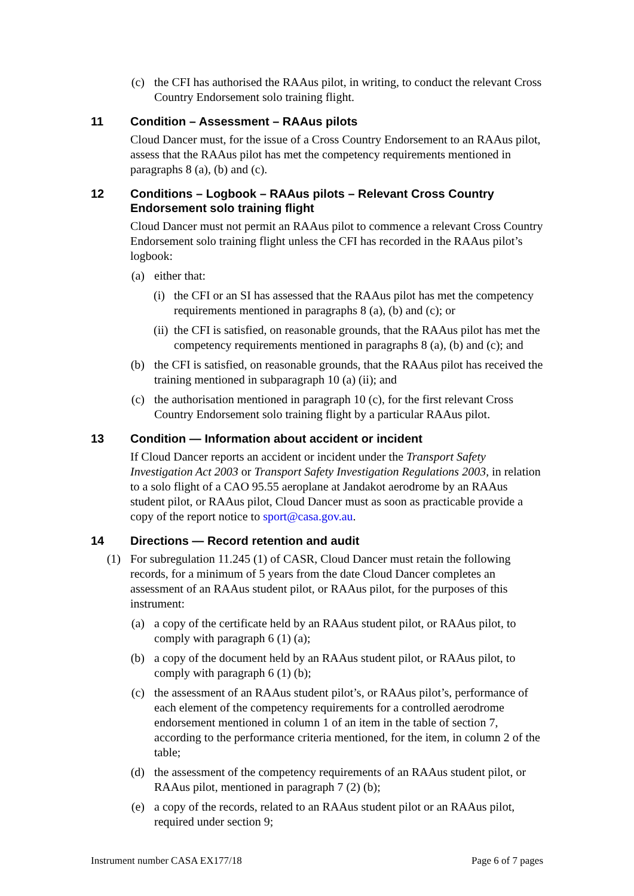(c) the CFI has authorised the RAAus pilot, in writing, to conduct the relevant Cross Country Endorsement solo training flight.
11 Condition – Assessment – RAAus pilots
Cloud Dancer must, for the issue of a Cross Country Endorsement to an RAAus pilot, assess that the RAAus pilot has met the competency requirements mentioned in paragraphs 8 (a), (b) and (c).
12 Conditions – Logbook – RAAus pilots – Relevant Cross Country Endorsement solo training flight
Cloud Dancer must not permit an RAAus pilot to commence a relevant Cross Country Endorsement solo training flight unless the CFI has recorded in the RAAus pilot’s logbook:
(a) either that:
(i) the CFI or an SI has assessed that the RAAus pilot has met the competency requirements mentioned in paragraphs 8 (a), (b) and (c); or
(ii) the CFI is satisfied, on reasonable grounds, that the RAAus pilot has met the competency requirements mentioned in paragraphs 8 (a), (b) and (c); and
(b) the CFI is satisfied, on reasonable grounds, that the RAAus pilot has received the training mentioned in subparagraph 10 (a) (ii); and
(c) the authorisation mentioned in paragraph 10 (c), for the first relevant Cross Country Endorsement solo training flight by a particular RAAus pilot.
13 Condition — Information about accident or incident
If Cloud Dancer reports an accident or incident under the Transport Safety Investigation Act 2003 or Transport Safety Investigation Regulations 2003, in relation to a solo flight of a CAO 95.55 aeroplane at Jandakot aerodrome by an RAAus student pilot, or RAAus pilot, Cloud Dancer must as soon as practicable provide a copy of the report notice to sport@casa.gov.au.
14 Directions — Record retention and audit
(1) For subregulation 11.245 (1) of CASR, Cloud Dancer must retain the following records, for a minimum of 5 years from the date Cloud Dancer completes an assessment of an RAAus student pilot, or RAAus pilot, for the purposes of this instrument:
(a) a copy of the certificate held by an RAAus student pilot, or RAAus pilot, to comply with paragraph 6 (1) (a);
(b) a copy of the document held by an RAAus student pilot, or RAAus pilot, to comply with paragraph 6 (1) (b);
(c) the assessment of an RAAus student pilot’s, or RAAus pilot’s, performance of each element of the competency requirements for a controlled aerodrome endorsement mentioned in column 1 of an item in the table of section 7, according to the performance criteria mentioned, for the item, in column 2 of the table;
(d) the assessment of the competency requirements of an RAAus student pilot, or RAAus pilot, mentioned in paragraph 7 (2) (b);
(e) a copy of the records, related to an RAAus student pilot or an RAAus pilot, required under section 9;
Instrument number CASA EX177/18 Page 6 of 7 pages